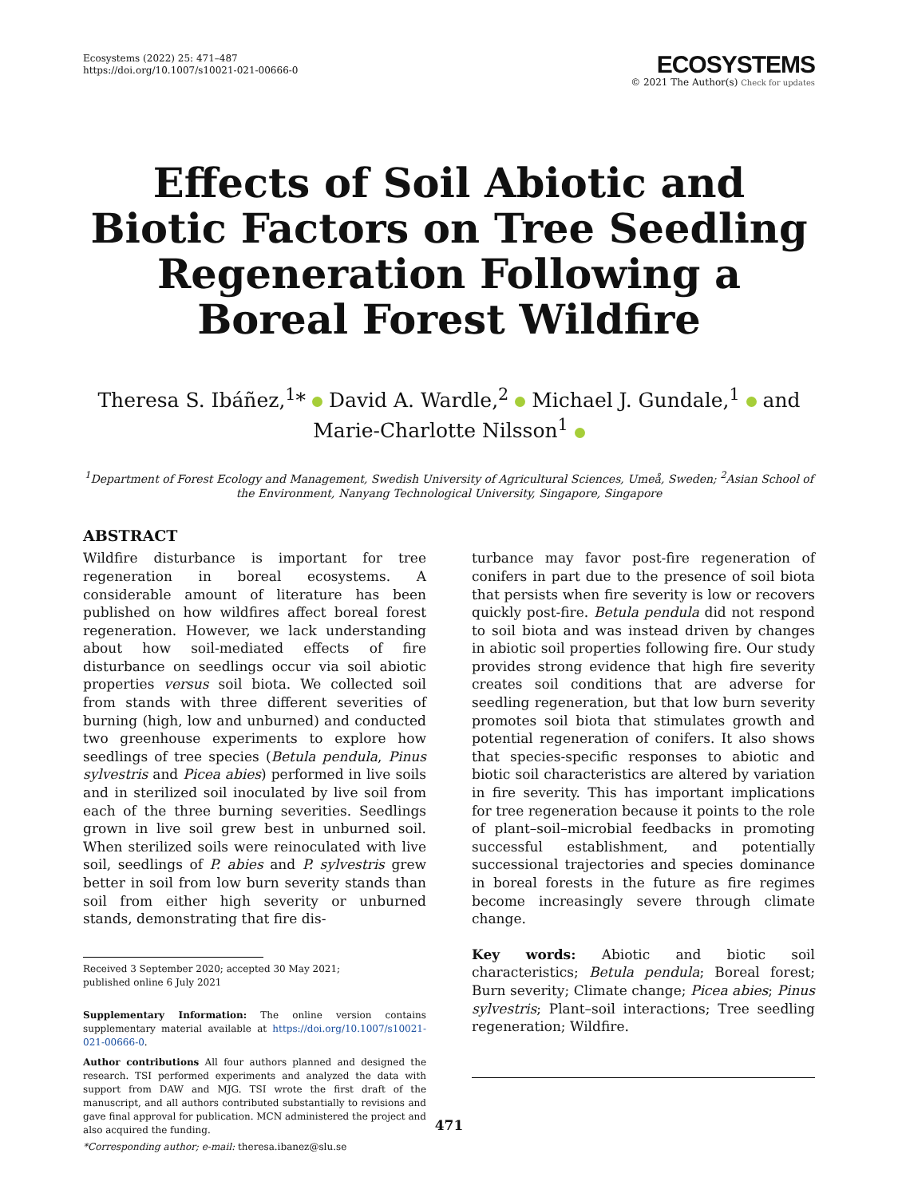Ecosystems (2022) 25: 471–487
https://doi.org/10.1007/s10021-021-00666-0
ECOSYSTEMS
© 2021 The Author(s) Check for updates
Effects of Soil Abiotic and Biotic Factors on Tree Seedling Regeneration Following a Boreal Forest Wildfire
Theresa S. Ibáñez,<sup>1</sup>* David A. Wardle,<sup>2</sup> Michael J. Gundale,<sup>1</sup> and
Marie-Charlotte Nilsson<sup>1</sup>
<sup>1</sup> Department of Forest Ecology and Management, Swedish University of Agricultural Sciences, Umeå, Sweden; <sup>2</sup>Asian School of the Environment, Nanyang Technological University, Singapore, Singapore
ABSTRACT
Wildfire disturbance is important for tree regeneration in boreal ecosystems. A considerable amount of literature has been published on how wildfires affect boreal forest regeneration. However, we lack understanding about how soil-mediated effects of fire disturbance on seedlings occur via soil abiotic properties versus soil biota. We collected soil from stands with three different severities of burning (high, low and unburned) and conducted two greenhouse experiments to explore how seedlings of tree species (Betula pendula, Pinus sylvestris and Picea abies) performed in live soils and in sterilized soil inoculated by live soil from each of the three burning severities. Seedlings grown in live soil grew best in unburned soil. When sterilized soils were reinoculated with live soil, seedlings of P. abies and P. sylvestris grew better in soil from low burn severity stands than soil from either high severity or unburned stands, demonstrating that fire dis-
Received 3 September 2020; accepted 30 May 2021;
published online 6 July 2021
Supplementary Information: The online version contains supplementary material available at https://doi.org/10.1007/s10021-021-00666-0.
Author contributions All four authors planned and designed the research. TSI performed experiments and analyzed the data with support from DAW and MJG. TSI wrote the first draft of the manuscript, and all authors contributed substantially to revisions and gave final approval for publication. MCN administered the project and also acquired the funding.
*Corresponding author; e-mail: theresa.ibanez@slu.se
turbance may favor post-fire regeneration of conifers in part due to the presence of soil biota that persists when fire severity is low or recovers quickly post-fire. Betula pendula did not respond to soil biota and was instead driven by changes in abiotic soil properties following fire. Our study provides strong evidence that high fire severity creates soil conditions that are adverse for seedling regeneration, but that low burn severity promotes soil biota that stimulates growth and potential regeneration of conifers. It also shows that species-specific responses to abiotic and biotic soil characteristics are altered by variation in fire severity. This has important implications for tree regeneration because it points to the role of plant–soil–microbial feedbacks in promoting successful establishment, and potentially successional trajectories and species dominance in boreal forests in the future as fire regimes become increasingly severe through climate change.
Key words: Abiotic and biotic soil characteristics; Betula pendula; Boreal forest; Burn severity; Climate change; Picea abies; Pinus sylvestris; Plant–soil interactions; Tree seedling regeneration; Wildfire.
471